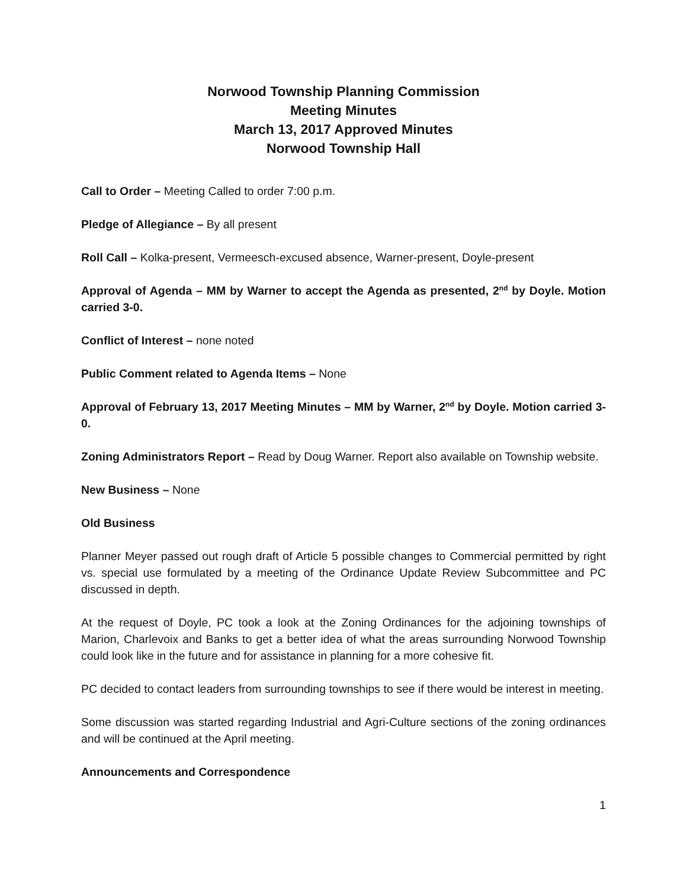Norwood Township Planning Commission
Meeting Minutes
March 13, 2017 Approved Minutes
Norwood Township Hall
Call to Order – Meeting Called to order 7:00 p.m.
Pledge of Allegiance – By all present
Roll Call – Kolka-present, Vermeesch-excused absence, Warner-present, Doyle-present
Approval of Agenda – MM by Warner to accept the Agenda as presented, 2<sup>nd</sup> by Doyle. Motion carried 3-0.
Conflict of Interest – none noted
Public Comment related to Agenda Items – None
Approval of February 13, 2017 Meeting Minutes – MM by Warner, 2<sup>nd</sup> by Doyle. Motion carried 3-0.
Zoning Administrators Report – Read by Doug Warner. Report also available on Township website.
New Business – None
Old Business
Planner Meyer passed out rough draft of Article 5 possible changes to Commercial permitted by right vs. special use formulated by a meeting of the Ordinance Update Review Subcommittee and PC discussed in depth.
At the request of Doyle, PC took a look at the Zoning Ordinances for the adjoining townships of Marion, Charlevoix and Banks to get a better idea of what the areas surrounding Norwood Township could look like in the future and for assistance in planning for a more cohesive fit.
PC decided to contact leaders from surrounding townships to see if there would be interest in meeting.
Some discussion was started regarding Industrial and Agri-Culture sections of the zoning ordinances and will be continued at the April meeting.
Announcements and Correspondence
1